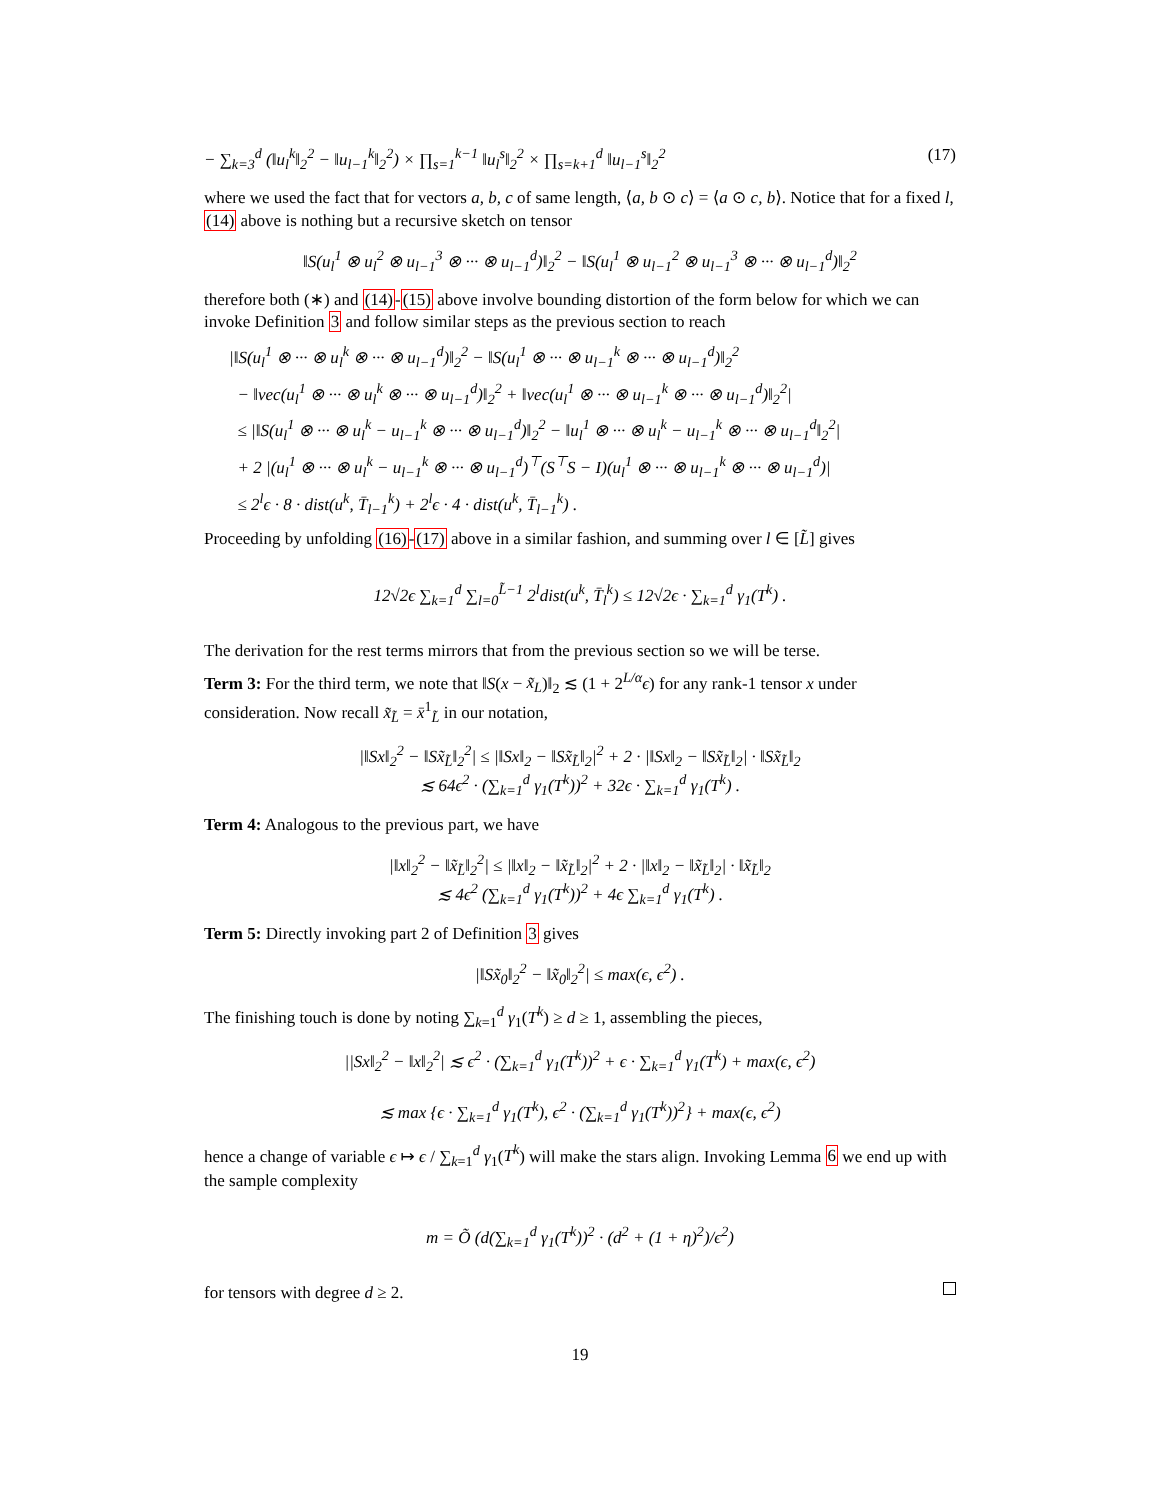− ∑<sub>k=3</sub><sup>d</sup> (‖u<sub>l</sub><sup>k</sup>‖<sub>2</sub><sup>2</sup> − ‖u<sub>l−1</sub><sup>k</sup>‖<sub>2</sub><sup>2</sup>) × ∏<sub>s=1</sub><sup>k−1</sup> ‖u<sub>l</sub><sup>s</sup>‖<sub>2</sub><sup>2</sup> × ∏<sub>s=k+1</sub><sup>d</sup> ‖u<sub>l−1</sub><sup>s</sup>‖<sub>2</sub><sup>2</sup> (17)
where we used the fact that for vectors a, b, c of same length, ⟨a, b ⊙ c⟩ = ⟨a ⊙ c, b⟩. Notice that for a fixed l, (14) above is nothing but a recursive sketch on tensor
‖S(u<sub>l</sub><sup>1</sup> ⊗ u<sub>l</sub><sup>2</sup> ⊗ u<sub>l−1</sub><sup>3</sup> ⊗ ··· ⊗ u<sub>l−1</sub><sup>d</sup>)‖<sub>2</sub><sup>2</sup> − ‖S(u<sub>l</sub><sup>1</sup> ⊗ u<sub>l−1</sub><sup>2</sup> ⊗ u<sub>l−1</sub><sup>3</sup> ⊗ ··· ⊗ u<sub>l−1</sub><sup>d</sup>)‖<sub>2</sub><sup>2</sup>
therefore both (∗) and (14)-(15) above involve bounding distortion of the form below for which we can invoke Definition 3 and follow similar steps as the previous section to reach
|‖S(u<sub>l</sub><sup>1</sup> ⊗ ··· ⊗ u<sub>l</sub><sup>k</sup> ⊗ ··· ⊗ u<sub>l−1</sub><sup>d</sup>)‖<sub>2</sub><sup>2</sup> − ‖S(u<sub>l</sub><sup>1</sup> ⊗ ··· ⊗ u<sub>l−1</sub><sup>k</sup> ⊗ ··· ⊗ u<sub>l−1</sub><sup>d</sup>)‖<sub>2</sub><sup>2</sup>
− ‖vec(u<sub>l</sub><sup>1</sup> ⊗ ··· ⊗ u<sub>l</sub><sup>k</sup> ⊗ ··· ⊗ u<sub>l−1</sub><sup>d</sup>)‖<sub>2</sub><sup>2</sup> + ‖vec(u<sub>l</sub><sup>1</sup> ⊗ ··· ⊗ u<sub>l−1</sub><sup>k</sup> ⊗ ··· ⊗ u<sub>l−1</sub><sup>d</sup>)‖<sub>2</sub><sup>2</sup>|
≤ |‖S(u<sub>l</sub><sup>1</sup> ⊗ ··· ⊗ u<sub>l</sub><sup>k</sup> − u<sub>l−1</sub><sup>k</sup> ⊗ ··· ⊗ u<sub>l−1</sub><sup>d</sup>)‖<sub>2</sub><sup>2</sup> − ‖u<sub>l</sub><sup>1</sup> ⊗ ··· ⊗ u<sub>l</sub><sup>k</sup> − u<sub>l−1</sub><sup>k</sup> ⊗ ··· ⊗ u<sub>l−1</sub><sup>d</sup>‖<sub>2</sub><sup>2</sup>|
+ 2 |(u<sub>l</sub><sup>1</sup> ⊗ ··· ⊗ u<sub>l</sub><sup>k</sup> − u<sub>l−1</sub><sup>k</sup> ⊗ ··· ⊗ u<sub>l−1</sub><sup>d</sup>)<sup>⊤</sup>(S<sup>⊤</sup>S − I)(u<sub>l</sub><sup>1</sup> ⊗ ··· ⊗ u<sub>l−1</sub><sup>k</sup> ⊗ ··· ⊗ u<sub>l−1</sub><sup>d</sup>)|
≤ 2<sup>l</sup>ϵ · 8 · dist(u<sup>k</sup>, T̄<sub>l−1</sub><sup>k</sup>) + 2<sup>l</sup>ϵ · 4 · dist(u<sup>k</sup>, T̄<sub>l−1</sub><sup>k</sup>) .
Proceeding by unfolding (16)-(17) above in a similar fashion, and summing over l ∈ [L̃] gives
12√2ϵ ∑<sub>k=1</sub><sup>d</sup> ∑<sub>l=0</sub><sup>L̃−1</sup> 2<sup>l</sup>dist(u<sup>k</sup>, T̄<sub>l</sub><sup>k</sup>) ≤ 12√2ϵ · ∑<sub>k=1</sub><sup>d</sup> γ<sub>1</sub>(T<sup>k</sup>) .
The derivation for the rest terms mirrors that from the previous section so we will be terse.
Term 3: For the third term, we note that ‖S(x − x̃<sub>L</sub>)‖<sub>2</sub> ≲ (1 + 2<sup>L/α</sup>ϵ) for any rank-1 tensor x under consideration. Now recall x̃<sub>L̃</sub> = x̄<sup>1</sup><sub>L̃</sub> in our notation,
|‖Sx‖<sub>2</sub><sup>2</sup> − ‖Sx̃<sub>L̃</sub>‖<sub>2</sub><sup>2</sup>| ≤ |‖Sx‖<sub>2</sub> − ‖Sx̃<sub>L̃</sub>‖<sub>2</sub>|<sup>2</sup> + 2 · |‖Sx‖<sub>2</sub> − ‖Sx̃<sub>L̃</sub>‖<sub>2</sub>| · ‖Sx̃<sub>L̃</sub>‖<sub>2</sub>
≲ 64ϵ<sup>2</sup> · (∑<sub>k=1</sub><sup>d</sup> γ<sub>1</sub>(T<sup>k</sup>))<sup>2</sup> + 32ϵ · ∑<sub>k=1</sub><sup>d</sup> γ<sub>1</sub>(T<sup>k</sup>) .
Term 4: Analogous to the previous part, we have
|‖x‖<sub>2</sub><sup>2</sup> − ‖x̃<sub>L̃</sub>‖<sub>2</sub><sup>2</sup>| ≤ |‖x‖<sub>2</sub> − ‖x̃<sub>L̃</sub>‖<sub>2</sub>|<sup>2</sup> + 2 · |‖x‖<sub>2</sub> − ‖x̃<sub>L̃</sub>‖<sub>2</sub>| · ‖x̃<sub>L̃</sub>‖<sub>2</sub>
≲ 4ϵ<sup>2</sup> (∑<sub>k=1</sub><sup>d</sup> γ<sub>1</sub>(T<sup>k</sup>))<sup>2</sup> + 4ϵ ∑<sub>k=1</sub><sup>d</sup> γ<sub>1</sub>(T<sup>k</sup>) .
Term 5: Directly invoking part 2 of Definition 3 gives
|‖Sx̃<sub>0</sub>‖<sub>2</sub><sup>2</sup> − ‖x̃<sub>0</sub>‖<sub>2</sub><sup>2</sup>| ≤ max(ϵ, ϵ<sup>2</sup>) .
The finishing touch is done by noting ∑<sub>k=1</sub><sup>d</sup> γ<sub>1</sub>(T<sup>k</sup>) ≥ d ≥ 1, assembling the pieces,
||Sx‖<sub>2</sub><sup>2</sup> − ‖x‖<sub>2</sub><sup>2</sup>| ≲ ϵ<sup>2</sup> · (∑<sub>k=1</sub><sup>d</sup> γ<sub>1</sub>(T<sup>k</sup>))<sup>2</sup> + ϵ · ∑<sub>k=1</sub><sup>d</sup> γ<sub>1</sub>(T<sup>k</sup>) + max(ϵ, ϵ<sup>2</sup>)
≲ max {ϵ · ∑<sub>k=1</sub><sup>d</sup> γ<sub>1</sub>(T<sup>k</sup>), ϵ<sup>2</sup> · (∑<sub>k=1</sub><sup>d</sup> γ<sub>1</sub>(T<sup>k</sup>))<sup>2</sup>} + max(ϵ, ϵ<sup>2</sup>)
hence a change of variable ϵ ↦ ϵ / ∑<sub>k=1</sub><sup>d</sup> γ<sub>1</sub>(T<sup>k</sup>) will make the stars align. Invoking Lemma 6 we end up with the sample complexity
m = Õ (d(∑<sub>k=1</sub><sup>d</sup> γ<sub>1</sub>(T<sup>k</sup>))<sup>2</sup> · (d<sup>2</sup> + (1 + η)<sup>2</sup>)/ϵ<sup>2</sup>)
for tensors with degree d ≥ 2.
19